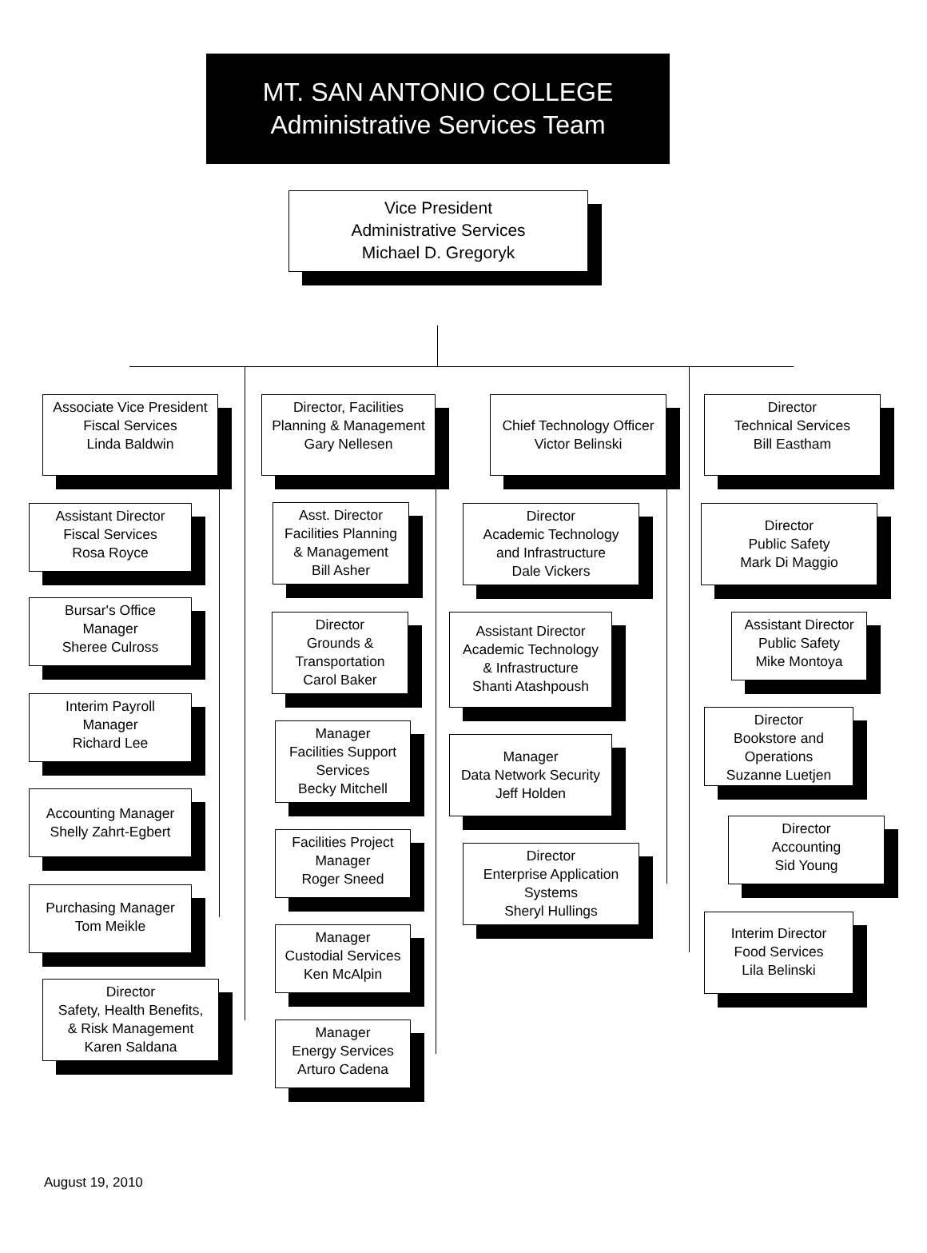MT. SAN ANTONIO COLLEGE
Administrative Services Team
Vice President
Administrative Services
Michael D. Gregoryk
Associate Vice President
Fiscal Services
Linda Baldwin
Director, Facilities
Planning & Management
Gary Nellesen
Chief Technology Officer
Victor Belinski
Director
Technical Services
Bill Eastham
Assistant Director
Fiscal Services
Rosa Royce
Bursar's Office
Manager
Sheree Culross
Interim Payroll
Manager
Richard Lee
Accounting Manager
Shelly Zahrt-Egbert
Purchasing Manager
Tom Meikle
Director
Safety, Health Benefits,
& Risk Management
Karen Saldana
Asst. Director
Facilities Planning
& Management
Bill Asher
Director
Grounds &
Transportation
Carol Baker
Manager
Facilities Support
Services
Becky Mitchell
Facilities Project
Manager
Roger Sneed
Manager
Custodial Services
Ken McAlpin
Manager
Energy Services
Arturo Cadena
Director
Academic Technology
and Infrastructure
Dale Vickers
Assistant Director
Academic Technology
& Infrastructure
Shanti Atashpoush
Manager
Data Network Security
Jeff Holden
Director
Enterprise Application
Systems
Sheryl Hullings
Director
Public Safety
Mark Di Maggio
Assistant Director
Public Safety
Mike Montoya
Director
Bookstore and
Operations
Suzanne Luetjen
Director
Accounting
Sid Young
Interim Director
Food Services
Lila Belinski
August 19, 2010